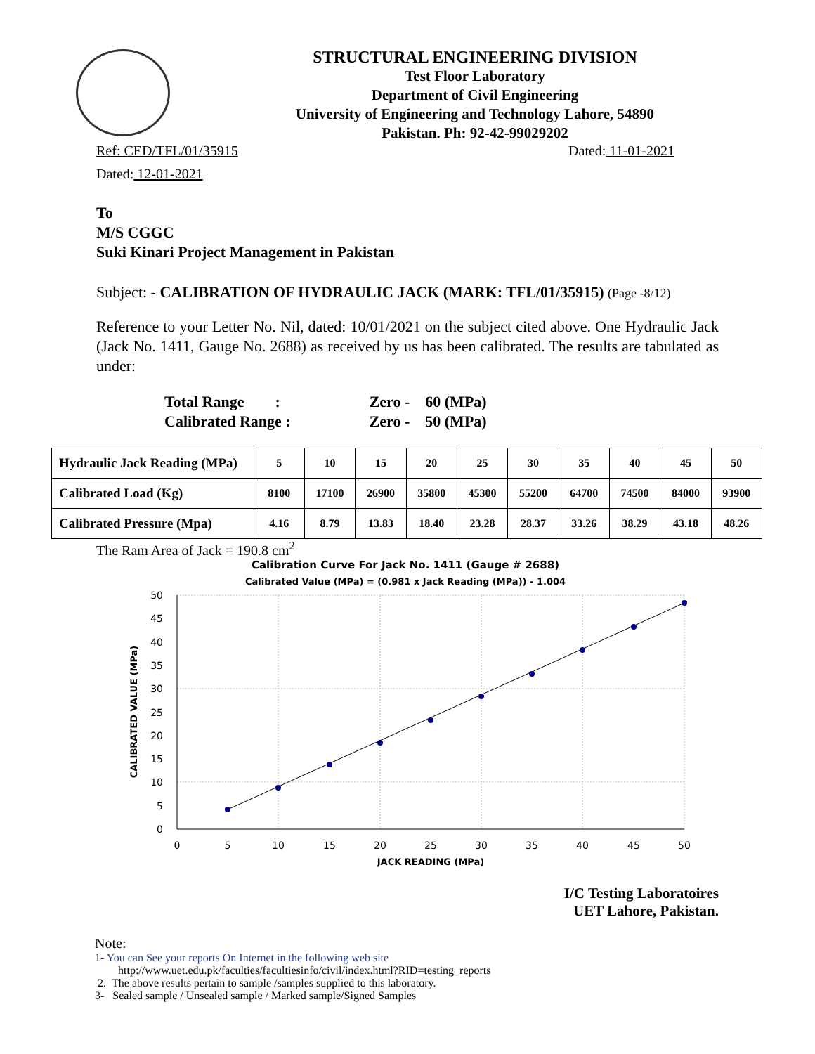STRUCTURAL ENGINEERING DIVISION
Test Floor Laboratory
Department of Civil Engineering
University of Engineering and Technology Lahore, 54890
Pakistan. Ph: 92-42-99029202
Ref: CED/TFL/01/35915 Dated: 11-01-2021
Dated: 12-01-2021
To
M/S CGGC
Suki Kinari Project Management in Pakistan
Subject: - CALIBRATION OF HYDRAULIC JACK (MARK: TFL/01/35915) (Page -8/12)
Reference to your Letter No. Nil, dated: 10/01/2021 on the subject cited above. One Hydraulic Jack (Jack No. 1411, Gauge No. 2688) as received by us has been calibrated. The results are tabulated as under:
| Total Range : | Zero - | 60 (MPa) |
| Calibrated Range : | Zero - | 50 (MPa) |
| Hydraulic Jack Reading (MPa) | 5 | 10 | 15 | 20 | 25 | 30 | 35 | 40 | 45 | 50 |
| Calibrated Load (Kg) | 8100 | 17100 | 26900 | 35800 | 45300 | 55200 | 64700 | 74500 | 84000 | 93900 |
| Calibrated Pressure (Mpa) | 4.16 | 8.79 | 13.83 | 18.40 | 23.28 | 28.37 | 33.26 | 38.29 | 43.18 | 48.26 |
The Ram Area of Jack = 190.8 cm<sup>2</sup>
Calibration Curve For Jack No. 1411 (Gauge # 2688)
Calibrated Value (MPa) = (0.981 x Jack Reading (MPa)) - 1.004
50
45
40
35
30
25
20
15
10
5
0
0
5
10
15
20
25
30
35
40
45
50
JACK READING (MPa)
CALIBRATED VALUE (MPa)
I/C Testing Laboratoires
UET Lahore, Pakistan.
Note:
1- You can See your reports On Internet in the following web site
http://www.uet.edu.pk/faculties/facultiesinfo/civil/index.html?RID=testing_reports
2. The above results pertain to sample /samples supplied to this laboratory.
3- Sealed sample / Unsealed sample / Marked sample/Signed Samples